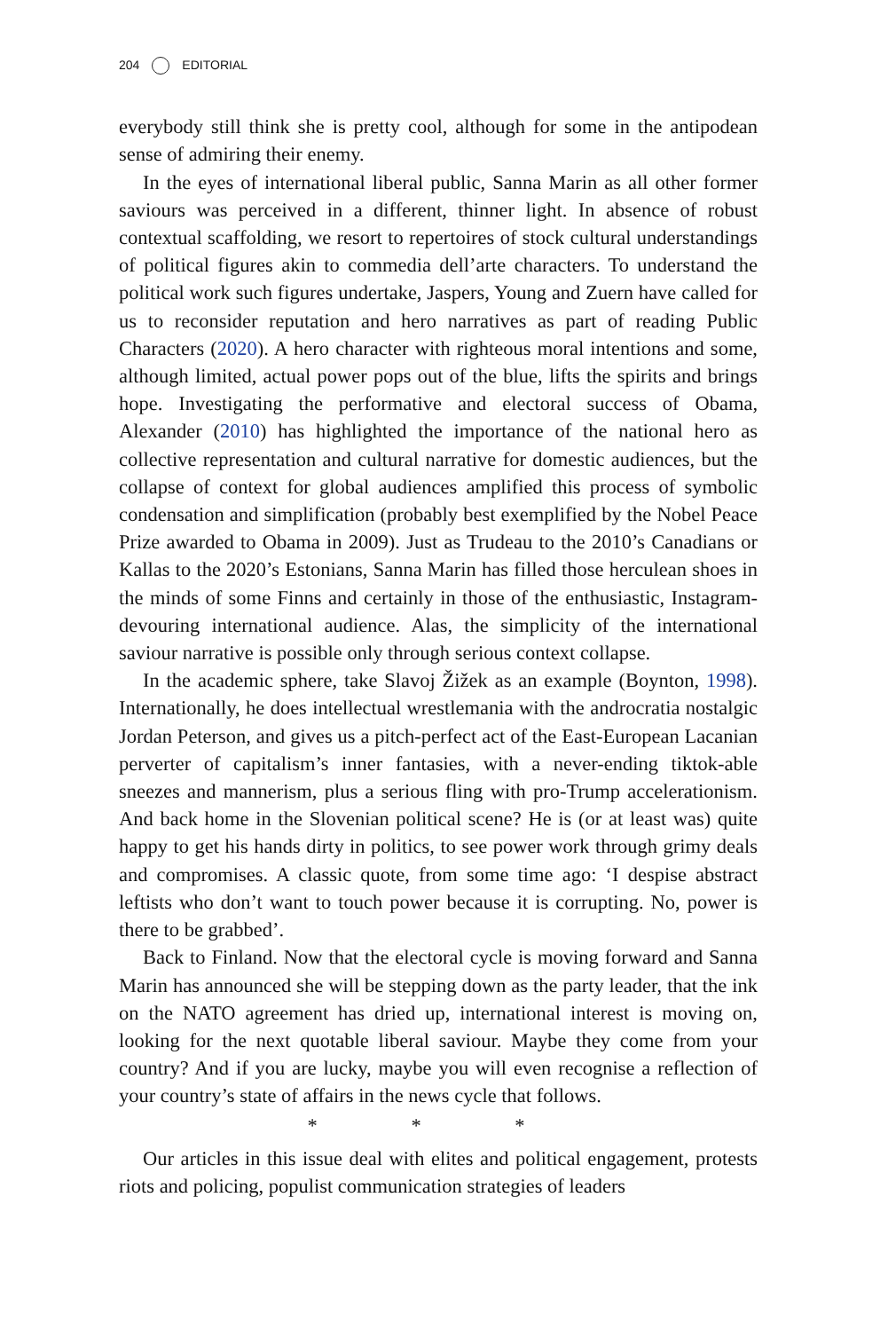204 EDITORIAL
everybody still think she is pretty cool, although for some in the antipodean sense of admiring their enemy.
In the eyes of international liberal public, Sanna Marin as all other former saviours was perceived in a different, thinner light. In absence of robust contextual scaffolding, we resort to repertoires of stock cultural understandings of political figures akin to commedia dell’arte characters. To understand the political work such figures undertake, Jaspers, Young and Zuern have called for us to reconsider reputation and hero narratives as part of reading Public Characters (2020). A hero character with righteous moral intentions and some, although limited, actual power pops out of the blue, lifts the spirits and brings hope. Investigating the performative and electoral success of Obama, Alexander (2010) has highlighted the importance of the national hero as collective representation and cultural narrative for domestic audiences, but the collapse of context for global audiences amplified this process of symbolic condensation and simplification (probably best exemplified by the Nobel Peace Prize awarded to Obama in 2009). Just as Trudeau to the 2010’s Canadians or Kallas to the 2020’s Estonians, Sanna Marin has filled those herculean shoes in the minds of some Finns and certainly in those of the enthusiastic, Instagram-devouring international audience. Alas, the simplicity of the international saviour narrative is possible only through serious context collapse.
In the academic sphere, take Slavoj Žižek as an example (Boynton, 1998). Internationally, he does intellectual wrestlemania with the androcratia nostalgic Jordan Peterson, and gives us a pitch-perfect act of the East-European Lacanian perverter of capitalism’s inner fantasies, with a never-ending tiktok-able sneezes and mannerism, plus a serious fling with pro-Trump accelerationism. And back home in the Slovenian political scene? He is (or at least was) quite happy to get his hands dirty in politics, to see power work through grimy deals and compromises. A classic quote, from some time ago: ‘I despise abstract leftists who don’t want to touch power because it is corrupting. No, power is there to be grabbed’.
Back to Finland. Now that the electoral cycle is moving forward and Sanna Marin has announced she will be stepping down as the party leader, that the ink on the NATO agreement has dried up, international interest is moving on, looking for the next quotable liberal saviour. Maybe they come from your country? And if you are lucky, maybe you will even recognise a reflection of your country’s state of affairs in the news cycle that follows.
* * *
Our articles in this issue deal with elites and political engagement, protests riots and policing, populist communication strategies of leaders